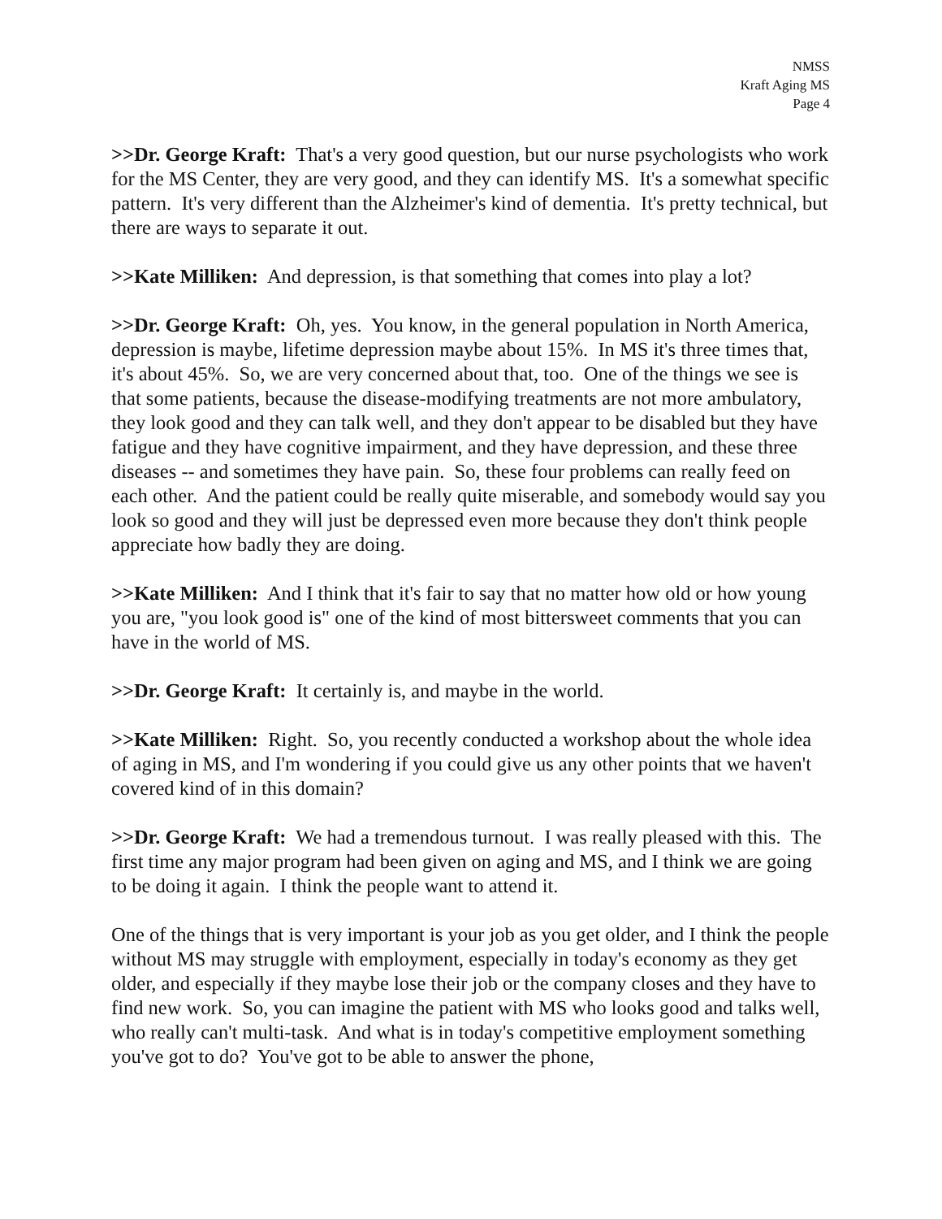NMSS
Kraft Aging MS
Page 4
>>Dr. George Kraft: That's a very good question, but our nurse psychologists who work for the MS Center, they are very good, and they can identify MS. It's a somewhat specific pattern. It's very different than the Alzheimer's kind of dementia. It's pretty technical, but there are ways to separate it out.
>>Kate Milliken: And depression, is that something that comes into play a lot?
>>Dr. George Kraft: Oh, yes. You know, in the general population in North America, depression is maybe, lifetime depression maybe about 15%. In MS it's three times that, it's about 45%. So, we are very concerned about that, too. One of the things we see is that some patients, because the disease-modifying treatments are not more ambulatory, they look good and they can talk well, and they don't appear to be disabled but they have fatigue and they have cognitive impairment, and they have depression, and these three diseases -- and sometimes they have pain. So, these four problems can really feed on each other. And the patient could be really quite miserable, and somebody would say you look so good and they will just be depressed even more because they don't think people appreciate how badly they are doing.
>>Kate Milliken: And I think that it's fair to say that no matter how old or how young you are, "you look good is" one of the kind of most bittersweet comments that you can have in the world of MS.
>>Dr. George Kraft: It certainly is, and maybe in the world.
>>Kate Milliken: Right. So, you recently conducted a workshop about the whole idea of aging in MS, and I'm wondering if you could give us any other points that we haven't covered kind of in this domain?
>>Dr. George Kraft: We had a tremendous turnout. I was really pleased with this. The first time any major program had been given on aging and MS, and I think we are going to be doing it again. I think the people want to attend it.
One of the things that is very important is your job as you get older, and I think the people without MS may struggle with employment, especially in today's economy as they get older, and especially if they maybe lose their job or the company closes and they have to find new work. So, you can imagine the patient with MS who looks good and talks well, who really can't multi-task. And what is in today's competitive employment something you've got to do? You've got to be able to answer the phone,